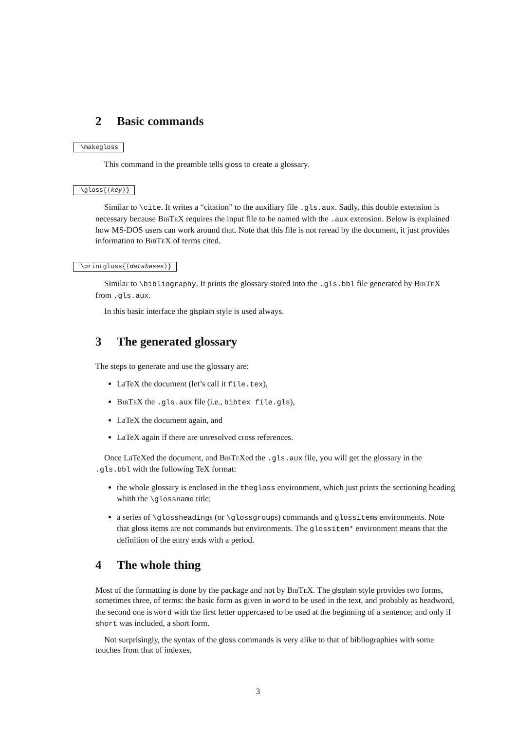2 Basic commands
\makegloss
This command in the preamble tells gloss to create a glossary.
\gloss{⟨key⟩}
Similar to \cite. It writes a “citation” to the auxiliary file .gls.aux. Sadly, this double extension is necessary because BibTeX requires the input file to be named with the .aux extension. Below is explained how MS-DOS users can work around that. Note that this file is not reread by the document, it just provides information to BibTeX of terms cited.
\printgloss{⟨databases⟩}
Similar to \bibliography. It prints the glossary stored into the .gls.bbl file generated by BibTeX from .gls.aux.
In this basic interface the glsplain style is used always.
3 The generated glossary
The steps to generate and use the glossary are:
LaTeX the document (let’s call it file.tex),
BibTeX the .gls.aux file (i.e., bibtex file.gls),
LaTeX the document again, and
LaTeX again if there are unresolved cross references.
Once LaTeXed the document, and BibTeXed the .gls.aux file, you will get the glossary in the .gls.bbl with the following TeX format:
the whole glossary is enclosed in the thegloss environment, which just prints the sectioning heading whith the \glossname title;
a series of \glossheadings (or \glossgroups) commands and glossitems environments. Note that gloss items are not commands but environments. The glossitem* environment means that the definition of the entry ends with a period.
4 The whole thing
Most of the formatting is done by the package and not by BibTeX. The glsplain style provides two forms, sometimes three, of terms: the basic form as given in word to be used in the text, and probably as headword, the second one is word with the first letter uppercased to be used at the beginning of a sentence; and only if short was included, a short form.
Not surprisingly, the syntax of the gloss commands is very alike to that of bibliographies with some touches from that of indexes.
3